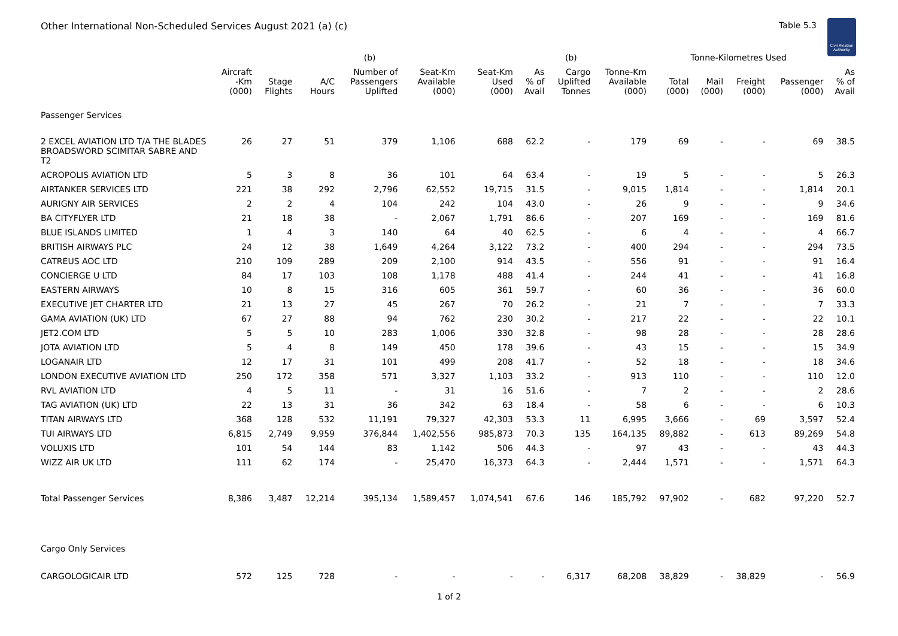Other International Non-Scheduled Services August 2021 (a) (c)
Table 5.3
Civil Aviation Authority
| | | | | (b) | | | | (b) | | Tonne-Kilometres Used | | | | |
| --- | --- | --- | --- | --- | --- | --- | --- | --- | --- | --- | --- | --- | --- | --- |
| | Aircraft -Km (000) | Stage Flights | A/C Hours | Number of Passengers Uplifted | Seat-Km Available (000) | Seat-Km Used (000) | As % of Avail | Cargo Uplifted Tonnes | Tonne-Km Available (000) | Total (000) | Mail (000) | Freight (000) | Passenger (000) | As % of Avail |
| Passenger Services | | | | | | | | | | | | | | |
| 2 EXCEL AVIATION LTD T/A THE BLADES BROADSWORD SCIMITAR SABRE AND T2 | 26 | 27 | 51 | 379 | 1,106 | 688 | 62.2 | - | 179 | 69 | - | - | 69 | 38.5 |
| ACROPOLIS AVIATION LTD | 5 | 3 | 8 | 36 | 101 | 64 | 63.4 | - | 19 | 5 | - | - | 5 | 26.3 |
| AIRTANKER SERVICES LTD | 221 | 38 | 292 | 2,796 | 62,552 | 19,715 | 31.5 | - | 9,015 | 1,814 | - | - | 1,814 | 20.1 |
| AURIGNY AIR SERVICES | 2 | 2 | 4 | 104 | 242 | 104 | 43.0 | - | 26 | 9 | - | - | 9 | 34.6 |
| BA CITYFLYER LTD | 21 | 18 | 38 | - | 2,067 | 1,791 | 86.6 | - | 207 | 169 | - | - | 169 | 81.6 |
| BLUE ISLANDS LIMITED | 1 | 4 | 3 | 140 | 64 | 40 | 62.5 | - | 6 | 4 | - | - | 4 | 66.7 |
| BRITISH AIRWAYS PLC | 24 | 12 | 38 | 1,649 | 4,264 | 3,122 | 73.2 | - | 400 | 294 | - | - | 294 | 73.5 |
| CATREUS AOC LTD | 210 | 109 | 289 | 209 | 2,100 | 914 | 43.5 | - | 556 | 91 | - | - | 91 | 16.4 |
| CONCIERGE U LTD | 84 | 17 | 103 | 108 | 1,178 | 488 | 41.4 | - | 244 | 41 | - | - | 41 | 16.8 |
| EASTERN AIRWAYS | 10 | 8 | 15 | 316 | 605 | 361 | 59.7 | - | 60 | 36 | - | - | 36 | 60.0 |
| EXECUTIVE JET CHARTER LTD | 21 | 13 | 27 | 45 | 267 | 70 | 26.2 | - | 21 | 7 | - | - | 7 | 33.3 |
| GAMA AVIATION (UK) LTD | 67 | 27 | 88 | 94 | 762 | 230 | 30.2 | - | 217 | 22 | - | - | 22 | 10.1 |
| JET2.COM LTD | 5 | 5 | 10 | 283 | 1,006 | 330 | 32.8 | - | 98 | 28 | - | - | 28 | 28.6 |
| JOTA AVIATION LTD | 5 | 4 | 8 | 149 | 450 | 178 | 39.6 | - | 43 | 15 | - | - | 15 | 34.9 |
| LOGANAIR LTD | 12 | 17 | 31 | 101 | 499 | 208 | 41.7 | - | 52 | 18 | - | - | 18 | 34.6 |
| LONDON EXECUTIVE AVIATION LTD | 250 | 172 | 358 | 571 | 3,327 | 1,103 | 33.2 | - | 913 | 110 | - | - | 110 | 12.0 |
| RVL AVIATION LTD | 4 | 5 | 11 | - | 31 | 16 | 51.6 | - | 7 | 2 | - | - | 2 | 28.6 |
| TAG AVIATION (UK) LTD | 22 | 13 | 31 | 36 | 342 | 63 | 18.4 | - | 58 | 6 | - | - | 6 | 10.3 |
| TITAN AIRWAYS LTD | 368 | 128 | 532 | 11,191 | 79,327 | 42,303 | 53.3 | 11 | 6,995 | 3,666 | - | 69 | 3,597 | 52.4 |
| TUI AIRWAYS LTD | 6,815 | 2,749 | 9,959 | 376,844 | 1,402,556 | 985,873 | 70.3 | 135 | 164,135 | 89,882 | - | 613 | 89,269 | 54.8 |
| VOLUXIS LTD | 101 | 54 | 144 | 83 | 1,142 | 506 | 44.3 | - | 97 | 43 | - | - | 43 | 44.3 |
| WIZZ AIR UK LTD | 111 | 62 | 174 | - | 25,470 | 16,373 | 64.3 | - | 2,444 | 1,571 | - | - | 1,571 | 64.3 |
| Total Passenger Services | 8,386 | 3,487 | 12,214 | 395,134 | 1,589,457 | 1,074,541 | 67.6 | 146 | 185,792 | 97,902 | - | 682 | 97,220 | 52.7 |
| Cargo Only Services | | | | | | | | | | | | | | |
| CARGOLOGICAIR LTD | 572 | 125 | 728 | - | - | - | - | 6,317 | 68,208 | 38,829 | - | 38,829 | - | 56.9 |
1 of 2